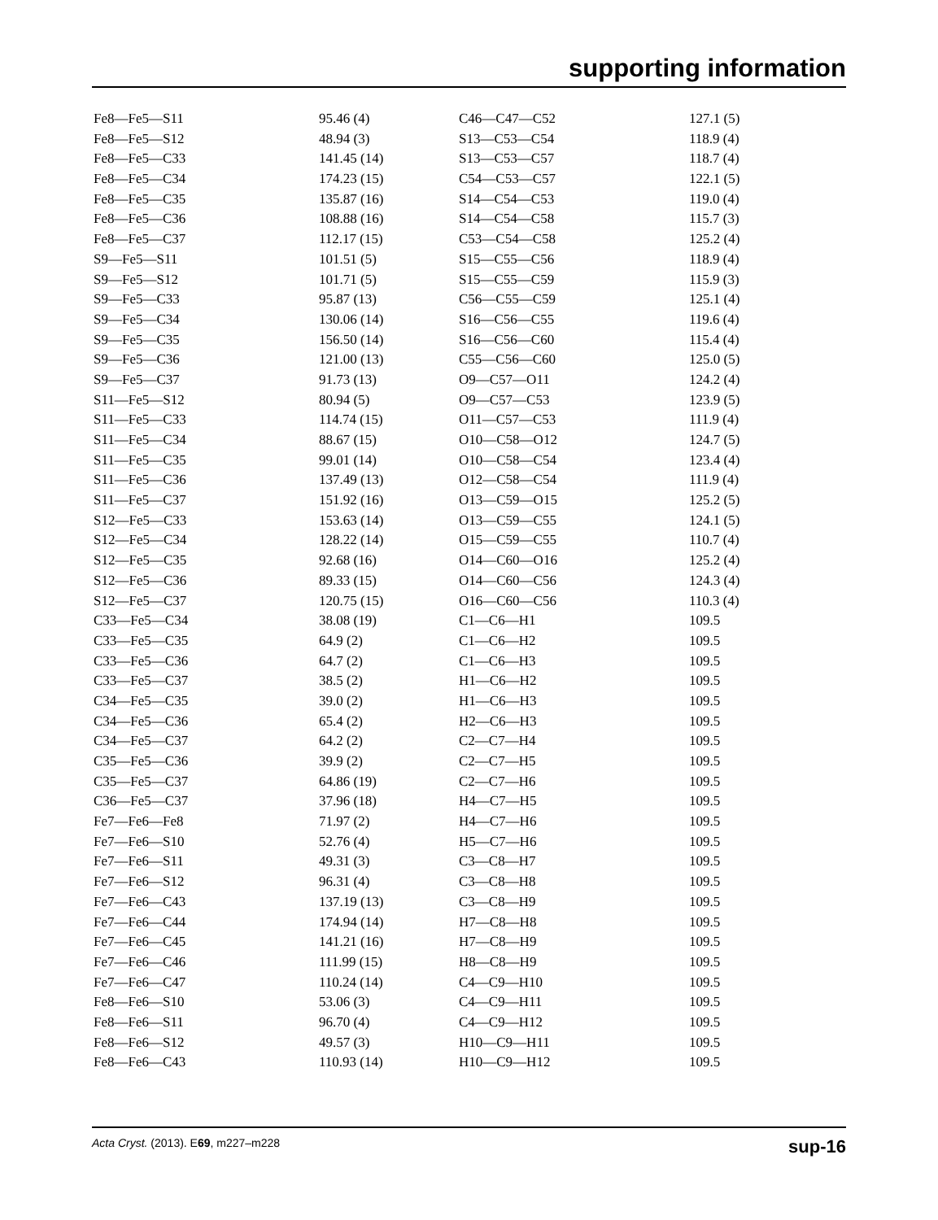supporting information
| Fe8—Fe5—S11 | 95.46 (4) | C46—C47—C52 | 127.1 (5) |
| Fe8—Fe5—S12 | 48.94 (3) | S13—C53—C54 | 118.9 (4) |
| Fe8—Fe5—C33 | 141.45 (14) | S13—C53—C57 | 118.7 (4) |
| Fe8—Fe5—C34 | 174.23 (15) | C54—C53—C57 | 122.1 (5) |
| Fe8—Fe5—C35 | 135.87 (16) | S14—C54—C53 | 119.0 (4) |
| Fe8—Fe5—C36 | 108.88 (16) | S14—C54—C58 | 115.7 (3) |
| Fe8—Fe5—C37 | 112.17 (15) | C53—C54—C58 | 125.2 (4) |
| S9—Fe5—S11 | 101.51 (5) | S15—C55—C56 | 118.9 (4) |
| S9—Fe5—S12 | 101.71 (5) | S15—C55—C59 | 115.9 (3) |
| S9—Fe5—C33 | 95.87 (13) | C56—C55—C59 | 125.1 (4) |
| S9—Fe5—C34 | 130.06 (14) | S16—C56—C55 | 119.6 (4) |
| S9—Fe5—C35 | 156.50 (14) | S16—C56—C60 | 115.4 (4) |
| S9—Fe5—C36 | 121.00 (13) | C55—C56—C60 | 125.0 (5) |
| S9—Fe5—C37 | 91.73 (13) | O9—C57—O11 | 124.2 (4) |
| S11—Fe5—S12 | 80.94 (5) | O9—C57—C53 | 123.9 (5) |
| S11—Fe5—C33 | 114.74 (15) | O11—C57—C53 | 111.9 (4) |
| S11—Fe5—C34 | 88.67 (15) | O10—C58—O12 | 124.7 (5) |
| S11—Fe5—C35 | 99.01 (14) | O10—C58—C54 | 123.4 (4) |
| S11—Fe5—C36 | 137.49 (13) | O12—C58—C54 | 111.9 (4) |
| S11—Fe5—C37 | 151.92 (16) | O13—C59—O15 | 125.2 (5) |
| S12—Fe5—C33 | 153.63 (14) | O13—C59—C55 | 124.1 (5) |
| S12—Fe5—C34 | 128.22 (14) | O15—C59—C55 | 110.7 (4) |
| S12—Fe5—C35 | 92.68 (16) | O14—C60—O16 | 125.2 (4) |
| S12—Fe5—C36 | 89.33 (15) | O14—C60—C56 | 124.3 (4) |
| S12—Fe5—C37 | 120.75 (15) | O16—C60—C56 | 110.3 (4) |
| C33—Fe5—C34 | 38.08 (19) | C1—C6—H1 | 109.5 |
| C33—Fe5—C35 | 64.9 (2) | C1—C6—H2 | 109.5 |
| C33—Fe5—C36 | 64.7 (2) | C1—C6—H3 | 109.5 |
| C33—Fe5—C37 | 38.5 (2) | H1—C6—H2 | 109.5 |
| C34—Fe5—C35 | 39.0 (2) | H1—C6—H3 | 109.5 |
| C34—Fe5—C36 | 65.4 (2) | H2—C6—H3 | 109.5 |
| C34—Fe5—C37 | 64.2 (2) | C2—C7—H4 | 109.5 |
| C35—Fe5—C36 | 39.9 (2) | C2—C7—H5 | 109.5 |
| C35—Fe5—C37 | 64.86 (19) | C2—C7—H6 | 109.5 |
| C36—Fe5—C37 | 37.96 (18) | H4—C7—H5 | 109.5 |
| Fe7—Fe6—Fe8 | 71.97 (2) | H4—C7—H6 | 109.5 |
| Fe7—Fe6—S10 | 52.76 (4) | H5—C7—H6 | 109.5 |
| Fe7—Fe6—S11 | 49.31 (3) | C3—C8—H7 | 109.5 |
| Fe7—Fe6—S12 | 96.31 (4) | C3—C8—H8 | 109.5 |
| Fe7—Fe6—C43 | 137.19 (13) | C3—C8—H9 | 109.5 |
| Fe7—Fe6—C44 | 174.94 (14) | H7—C8—H8 | 109.5 |
| Fe7—Fe6—C45 | 141.21 (16) | H7—C8—H9 | 109.5 |
| Fe7—Fe6—C46 | 111.99 (15) | H8—C8—H9 | 109.5 |
| Fe7—Fe6—C47 | 110.24 (14) | C4—C9—H10 | 109.5 |
| Fe8—Fe6—S10 | 53.06 (3) | C4—C9—H11 | 109.5 |
| Fe8—Fe6—S11 | 96.70 (4) | C4—C9—H12 | 109.5 |
| Fe8—Fe6—S12 | 49.57 (3) | H10—C9—H11 | 109.5 |
| Fe8—Fe6—C43 | 110.93 (14) | H10—C9—H12 | 109.5 |
Acta Cryst. (2013). E69, m227–m228 sup-16